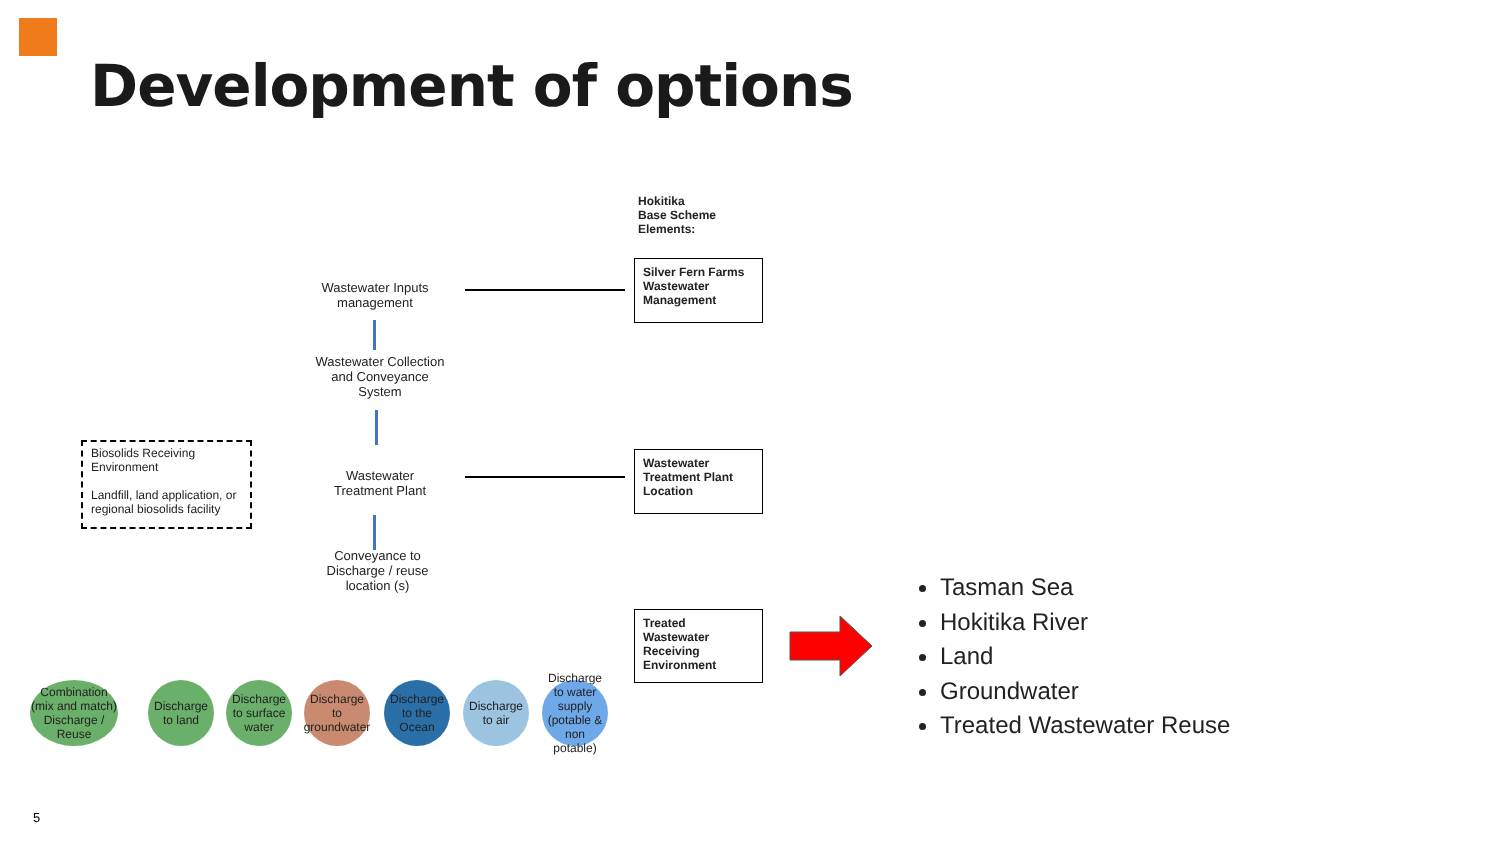Development of options
Hokitika
Base Scheme
Elements:
Wastewater Inputs management
Silver Fern Farms Wastewater Management
Wastewater Collection and Conveyance System
Biosolids Receiving Environment
Landfill, land application, or regional biosolids facility
Wastewater Treatment Plant
Wastewater Treatment Plant Location
Conveyance to Discharge / reuse location (s)
Treated Wastewater Receiving Environment
Combination (mix and match) Discharge / Reuse
Discharge to land
Discharge to surface water
Discharge to groundwater
Discharge to the Ocean
Discharge to air
Discharge to water supply (potable & non potable)
Tasman Sea
Hokitika River
Land
Groundwater
Treated Wastewater Reuse
5